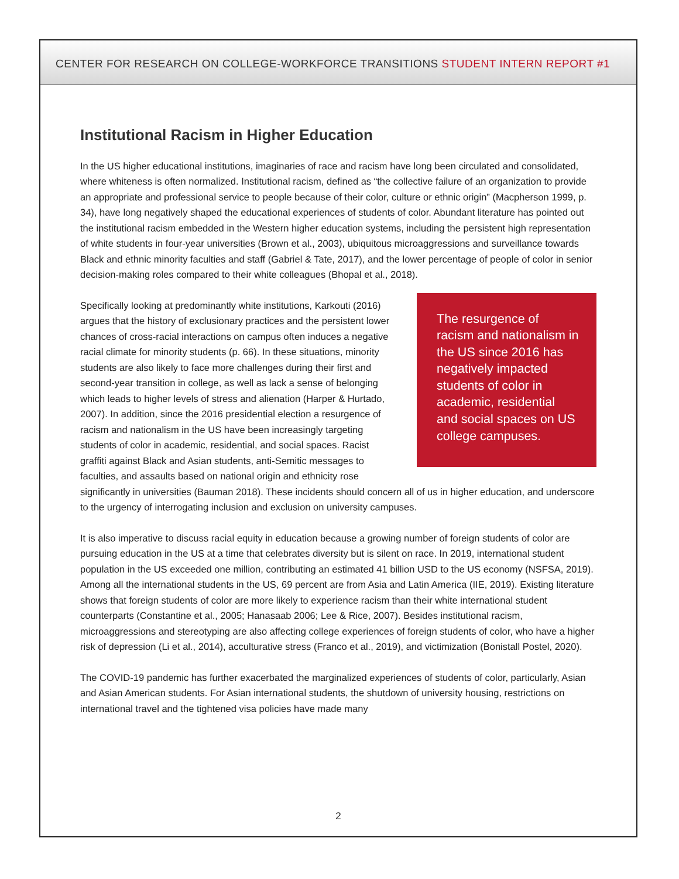CENTER FOR RESEARCH ON COLLEGE-WORKFORCE TRANSITIONS STUDENT INTERN REPORT #1
Institutional Racism in Higher Education
In the US higher educational institutions, imaginaries of race and racism have long been circulated and consolidated, where whiteness is often normalized. Institutional racism, defined as “the collective failure of an organization to provide an appropriate and professional service to people because of their color, culture or ethnic origin” (Macpherson 1999, p. 34), have long negatively shaped the educational experiences of students of color. Abundant literature has pointed out the institutional racism embedded in the Western higher education systems, including the persistent high representation of white students in four-year universities (Brown et al., 2003), ubiquitous microaggressions and surveillance towards Black and ethnic minority faculties and staff (Gabriel & Tate, 2017), and the lower percentage of people of color in senior decision-making roles compared to their white colleagues (Bhopal et al., 2018).
The resurgence of racism and nationalism in the US since 2016 has negatively impacted students of color in academic, residential and social spaces on US college campuses.
Specifically looking at predominantly white institutions, Karkouti (2016) argues that the history of exclusionary practices and the persistent lower chances of cross-racial interactions on campus often induces a negative racial climate for minority students (p. 66). In these situations, minority students are also likely to face more challenges during their first and second-year transition in college, as well as lack a sense of belonging which leads to higher levels of stress and alienation (Harper & Hurtado, 2007). In addition, since the 2016 presidential election a resurgence of racism and nationalism in the US have been increasingly targeting students of color in academic, residential, and social spaces. Racist graffiti against Black and Asian students, anti-Semitic messages to faculties, and assaults based on national origin and ethnicity rose significantly in universities (Bauman 2018). These incidents should concern all of us in higher education, and underscore to the urgency of interrogating inclusion and exclusion on university campuses.
It is also imperative to discuss racial equity in education because a growing number of foreign students of color are pursuing education in the US at a time that celebrates diversity but is silent on race. In 2019, international student population in the US exceeded one million, contributing an estimated 41 billion USD to the US economy (NSFSA, 2019). Among all the international students in the US, 69 percent are from Asia and Latin America (IIE, 2019). Existing literature shows that foreign students of color are more likely to experience racism than their white international student counterparts (Constantine et al., 2005; Hanasaab 2006; Lee & Rice, 2007). Besides institutional racism, microaggressions and stereotyping are also affecting college experiences of foreign students of color, who have a higher risk of depression (Li et al., 2014), acculturative stress (Franco et al., 2019), and victimization (Bonistall Postel, 2020).
The COVID-19 pandemic has further exacerbated the marginalized experiences of students of color, particularly, Asian and Asian American students. For Asian international students, the shutdown of university housing, restrictions on international travel and the tightened visa policies have made many
2